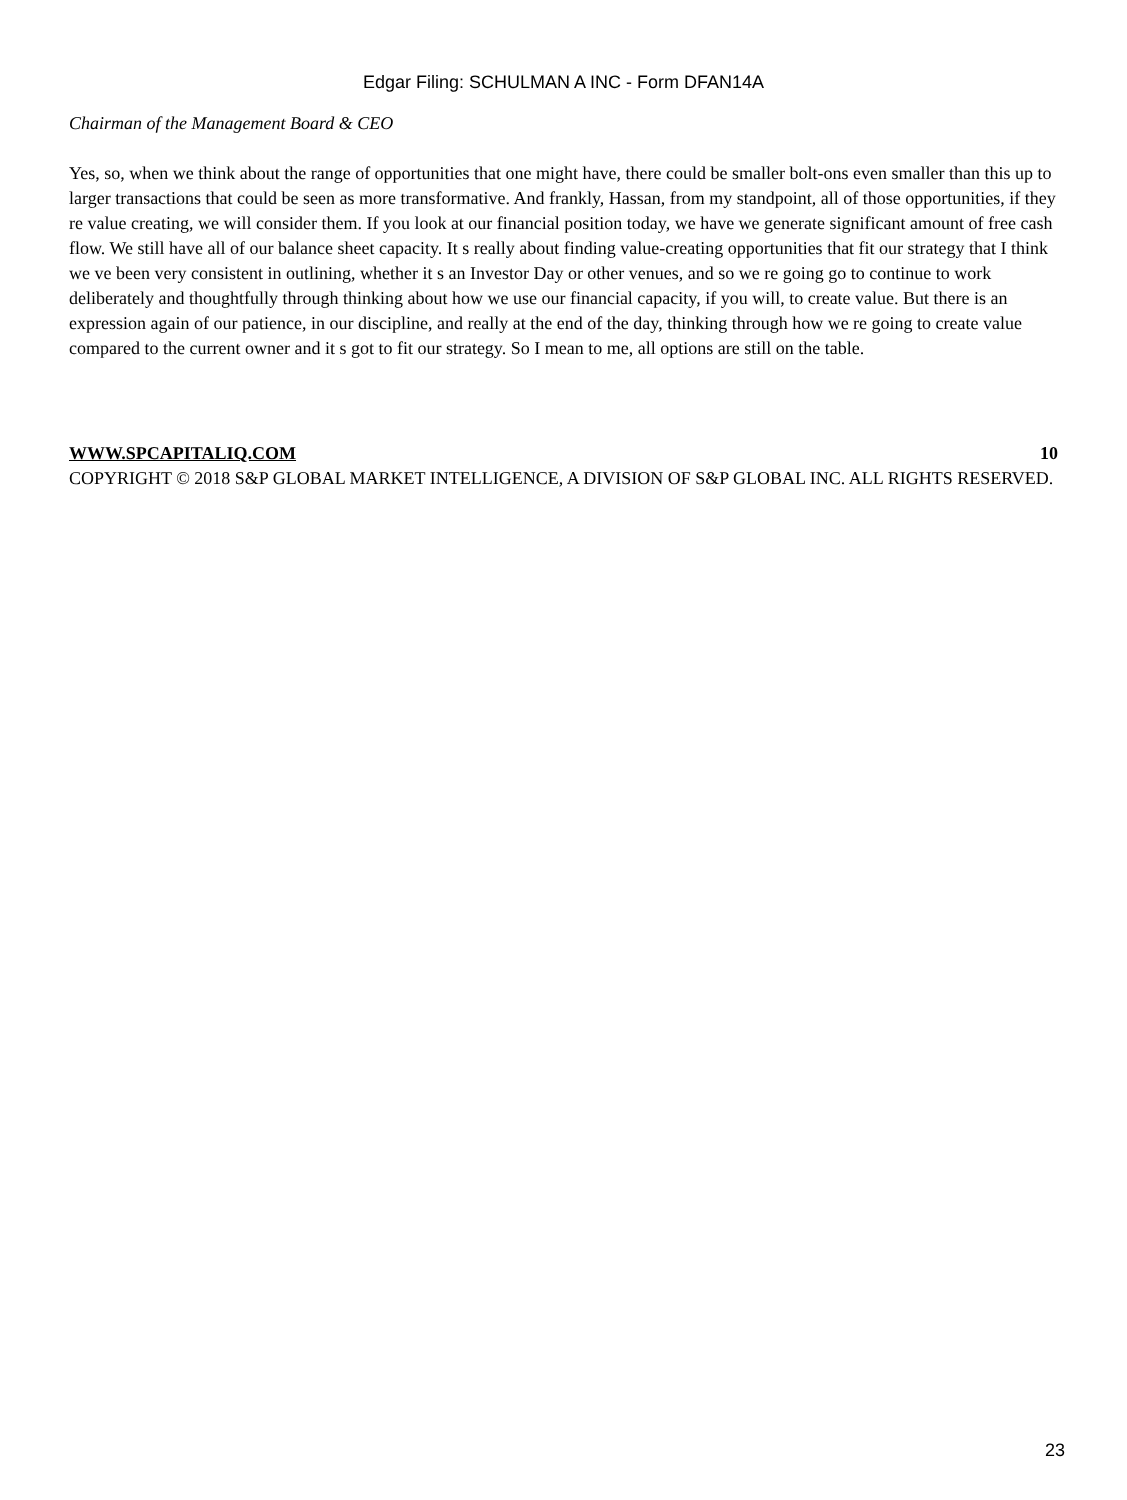Edgar Filing: SCHULMAN A INC - Form DFAN14A
Chairman of the Management Board & CEO
Yes, so, when we think about the range of opportunities that one might have, there could be smaller bolt-ons even smaller than this up to larger transactions that could be seen as more transformative. And frankly, Hassan, from my standpoint, all of those opportunities, if they re value creating, we will consider them. If you look at our financial position today, we have we generate significant amount of free cash flow. We still have all of our balance sheet capacity. It s really about finding value-creating opportunities that fit our strategy that I think we ve been very consistent in outlining, whether it s an Investor Day or other venues, and so we re going go to continue to work deliberately and thoughtfully through thinking about how we use our financial capacity, if you will, to create value. But there is an expression again of our patience, in our discipline, and really at the end of the day, thinking through how we re going to create value compared to the current owner and it s got to fit our strategy. So I mean to me, all options are still on the table.
WWW.SPCAPITALIQ.COM 10
COPYRIGHT © 2018 S&P GLOBAL MARKET INTELLIGENCE, A DIVISION OF S&P GLOBAL INC. ALL RIGHTS RESERVED.
23